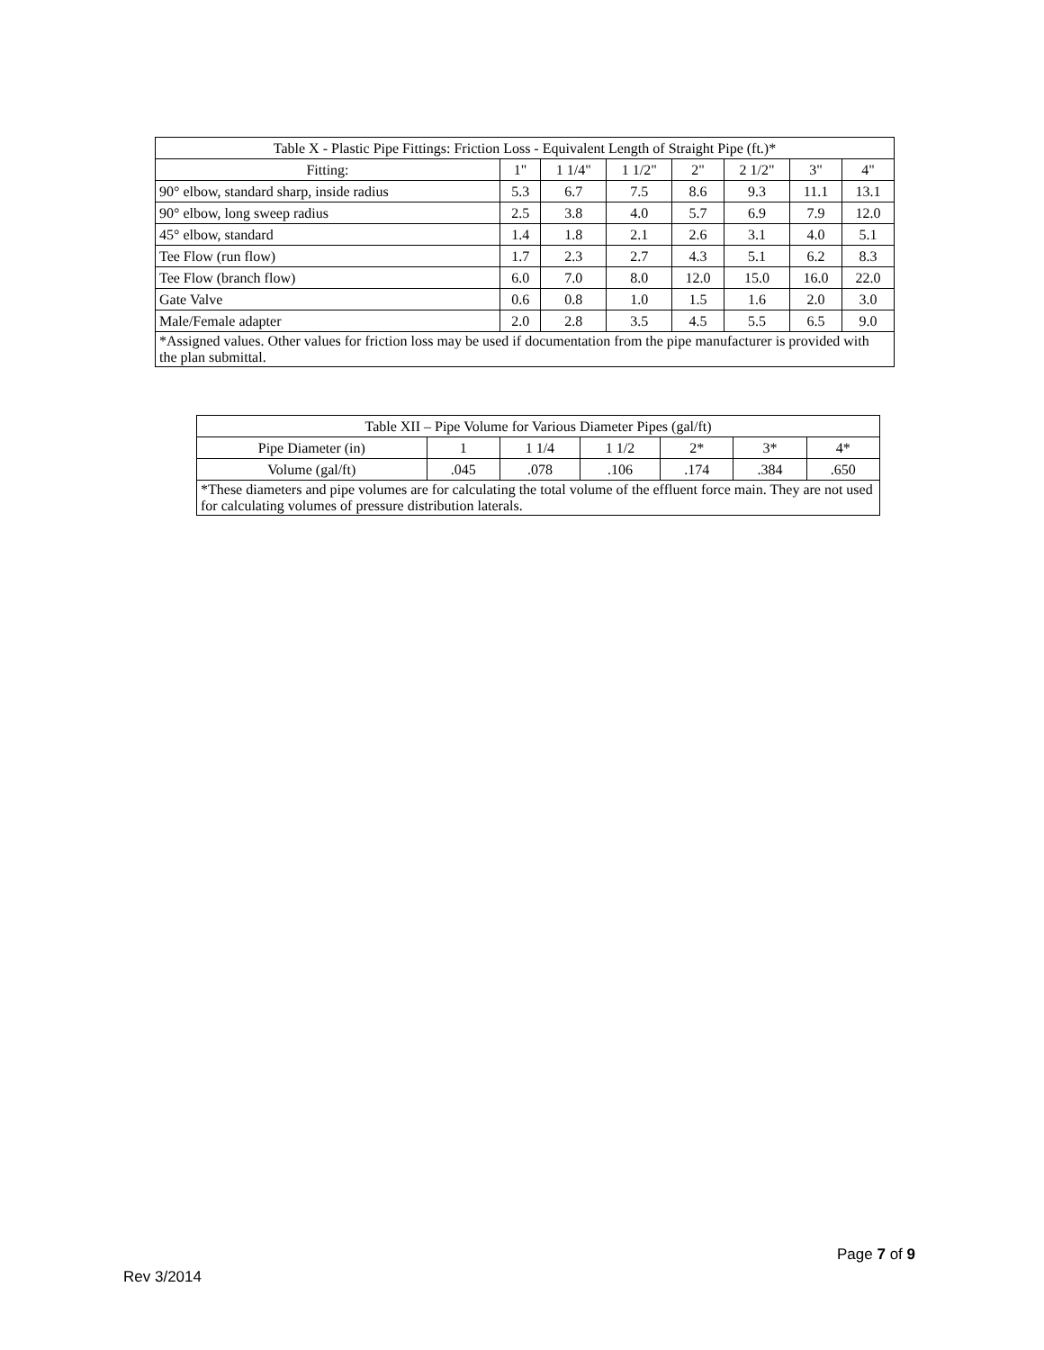| Table X - Plastic Pipe Fittings: Friction Loss - Equivalent Length of Straight Pipe (ft.)* | | | | | | | |
| --- | --- | --- | --- | --- | --- | --- | --- |
| Fitting: | 1" | 1 1/4" | 1 1/2" | 2" | 2 1/2" | 3" | 4" |
| 90° elbow, standard sharp, inside radius | 5.3 | 6.7 | 7.5 | 8.6 | 9.3 | 11.1 | 13.1 |
| 90° elbow, long sweep radius | 2.5 | 3.8 | 4.0 | 5.7 | 6.9 | 7.9 | 12.0 |
| 45° elbow, standard | 1.4 | 1.8 | 2.1 | 2.6 | 3.1 | 4.0 | 5.1 |
| Tee Flow (run flow) | 1.7 | 2.3 | 2.7 | 4.3 | 5.1 | 6.2 | 8.3 |
| Tee Flow (branch flow) | 6.0 | 7.0 | 8.0 | 12.0 | 15.0 | 16.0 | 22.0 |
| Gate Valve | 0.6 | 0.8 | 1.0 | 1.5 | 1.6 | 2.0 | 3.0 |
| Male/Female adapter | 2.0 | 2.8 | 3.5 | 4.5 | 5.5 | 6.5 | 9.0 |
| *Assigned values. Other values for friction loss may be used if documentation from the pipe manufacturer is provided with the plan submittal. | | | | | | | |
| Table XII – Pipe Volume for Various Diameter Pipes (gal/ft) | | | | | | |
| --- | --- | --- | --- | --- | --- | --- |
| Pipe Diameter (in) | 1 | 1 1/4 | 1 1/2 | 2* | 3* | 4* |
| Volume (gal/ft) | .045 | .078 | .106 | .174 | .384 | .650 |
| *These diameters and pipe volumes are for calculating the total volume of the effluent force main. They are not used for calculating volumes of pressure distribution laterals. | | | | | | |
Page 7 of 9
Rev 3/2014